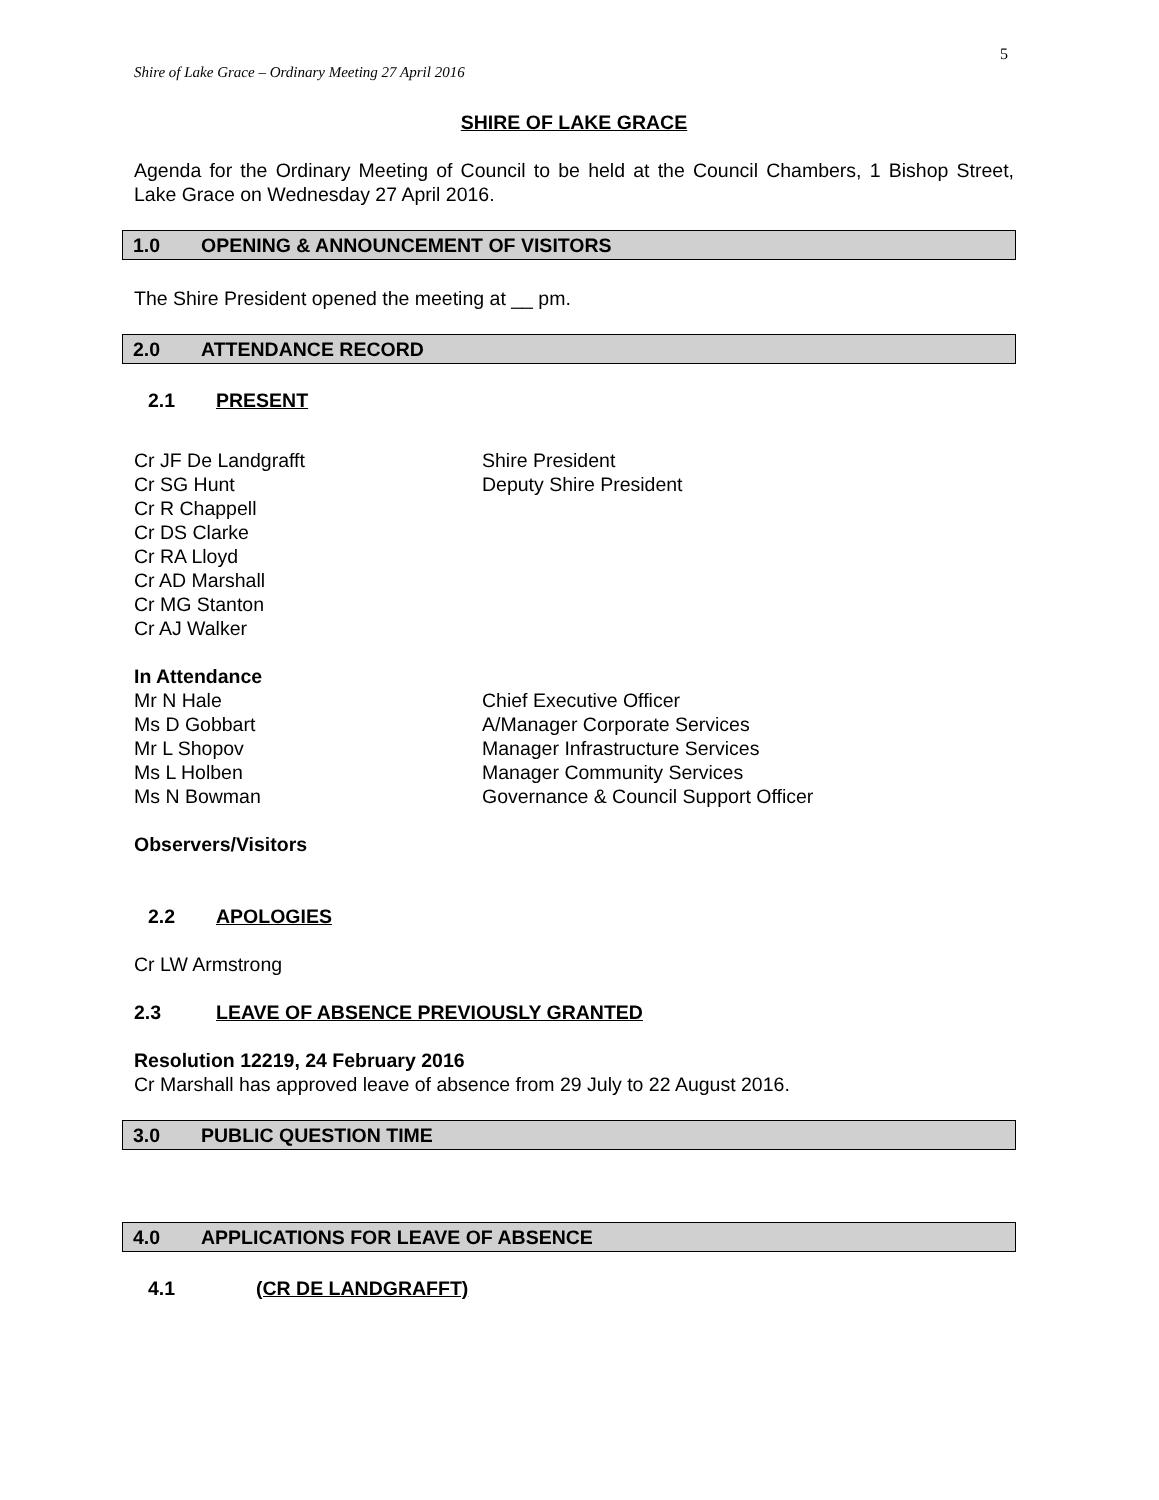5
Shire of Lake Grace – Ordinary Meeting 27 April 2016
SHIRE OF LAKE GRACE
Agenda for the Ordinary Meeting of Council to be held at the Council Chambers, 1 Bishop Street, Lake Grace on Wednesday 27 April 2016.
1.0 OPENING & ANNOUNCEMENT OF VISITORS
The Shire President opened the meeting at __ pm.
2.0 ATTENDANCE RECORD
2.1 PRESENT
Cr JF De Landgrafft Shire President
Cr SG Hunt Deputy Shire President
Cr R Chappell
Cr DS Clarke
Cr RA Lloyd
Cr AD Marshall
Cr MG Stanton
Cr AJ Walker
In Attendance
Mr N Hale Chief Executive Officer
Ms D Gobbart A/Manager Corporate Services
Mr L Shopov Manager Infrastructure Services
Ms L Holben Manager Community Services
Ms N Bowman Governance & Council Support Officer
Observers/Visitors
2.2 APOLOGIES
Cr LW Armstrong
2.3 LEAVE OF ABSENCE PREVIOUSLY GRANTED
Resolution 12219, 24 February 2016
Cr Marshall has approved leave of absence from 29 July to 22 August 2016.
3.0 PUBLIC QUESTION TIME
4.0 APPLICATIONS FOR LEAVE OF ABSENCE
4.1 (CR DE LANDGRAFFT)